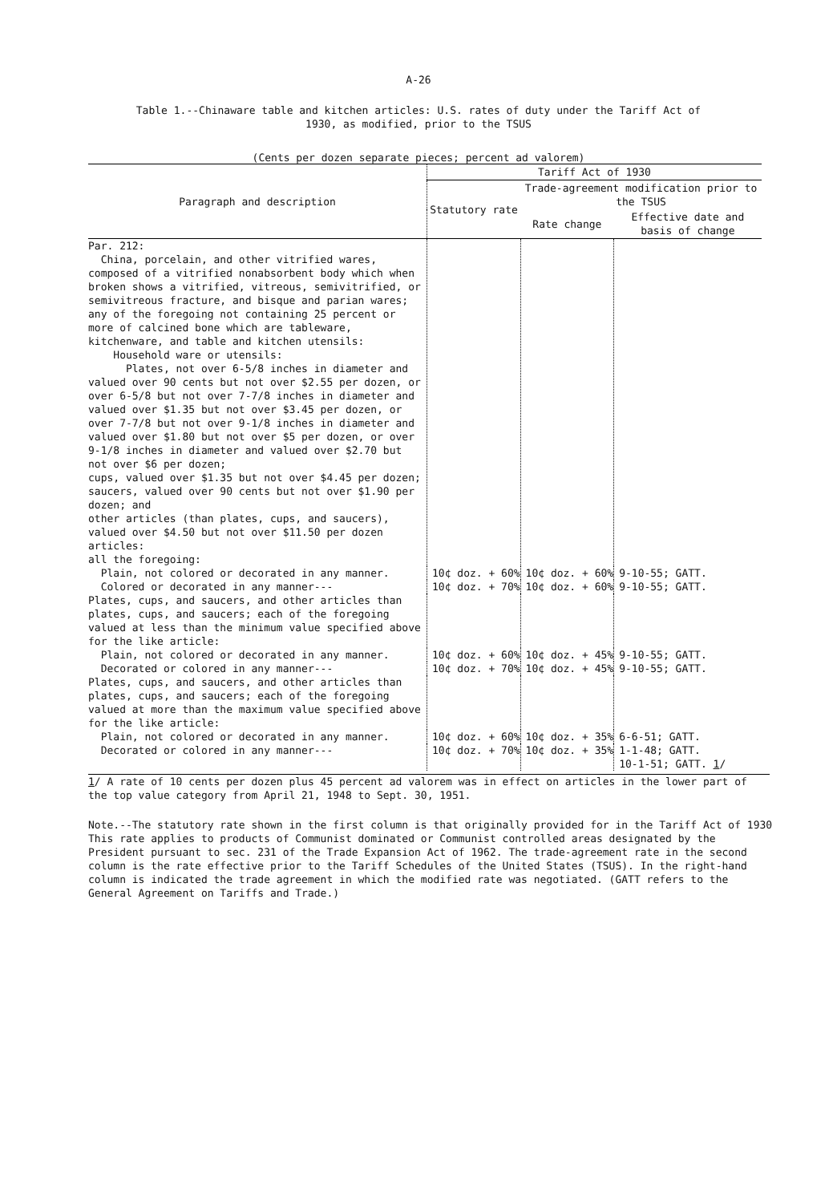A-26
Table 1.--Chinaware table and kitchen articles: U.S. rates of duty under the Tariff Act of 1930, as modified, prior to the TSUS
(Cents per dozen separate pieces; percent ad valorem)
| Paragraph and description | Tariff Act of 1930 | | |
| --- | --- | --- | --- |
| | Statutory rate | Trade-agreement modification prior to the TSUS | |
| | | Rate change | Effective date and basis of change |
| Par. 212: China, porcelain, and other vitrified wares, composed of a vitrified nonabsorbent body which when broken shows a vitrified, vitreous, semivitrified, or semivitreous fracture, and bisque and parian wares; any of the foregoing not containing 25 percent or more of calcined bone which are tableware, kitchenware, and table and kitchen utensils: Household ware or utensils: Plates, not over 6-5/8 inches in diameter and valued over 90 cents but not over $2.55 per dozen, or over 6-5/8 but not over 7-7/8 inches in diameter and valued over $1.35 but not over $3.45 per dozen, or over 7-7/8 but not over 9-1/8 inches in diameter and valued over $1.80 but not over $5 per dozen, or over 9-1/8 inches in diameter and valued over $2.70 but not over $6 per dozen; cups, valued over $1.35 but not over $4.45 per dozen; saucers, valued over 90 cents but not over $1.90 per dozen; and other articles (than plates, cups, and saucers), valued over $4.50 but not over $11.50 per dozen articles: all the foregoing: | | | |
| Plain, not colored or decorated in any manner. | 10¢ doz. + 60% | 10¢ doz. + 60% | 9-10-55; GATT. |
| Colored or decorated in any manner--- | 10¢ doz. + 70% | 10¢ doz. + 60% | 9-10-55; GATT. |
| Plates, cups, and saucers, and other articles than plates, cups, and saucers; each of the foregoing valued at less than the minimum value specified above for the like article: | | | |
| Plain, not colored or decorated in any manner. | 10¢ doz. + 60% | 10¢ doz. + 45% | 9-10-55; GATT. |
| Decorated or colored in any manner--- | 10¢ doz. + 70% | 10¢ doz. + 45% | 9-10-55; GATT. |
| Plates, cups, and saucers, and other articles than plates, cups, and saucers; each of the foregoing valued at more than the maximum value specified above for the like article: | | | |
| Plain, not colored or decorated in any manner. | 10¢ doz. + 60% | 10¢ doz. + 35% | 6-6-51; GATT. |
| Decorated or colored in any manner--- | 10¢ doz. + 70% | 10¢ doz. + 35% | 1-1-48; GATT. 10-1-51; GATT. 1 / |
1/ A rate of 10 cents per dozen plus 45 percent ad valorem was in effect on articles in the lower part of the top value category from April 21, 1948 to Sept. 30, 1951.
Note.--The statutory rate shown in the first column is that originally provided for in the Tariff Act of 1930 This rate applies to products of Communist dominated or Communist controlled areas designated by the President pursuant to sec. 231 of the Trade Expansion Act of 1962. The trade-agreement rate in the second column is the rate effective prior to the Tariff Schedules of the United States (TSUS). In the right-hand column is indicated the trade agreement in which the modified rate was negotiated. (GATT refers to the General Agreement on Tariffs and Trade.)